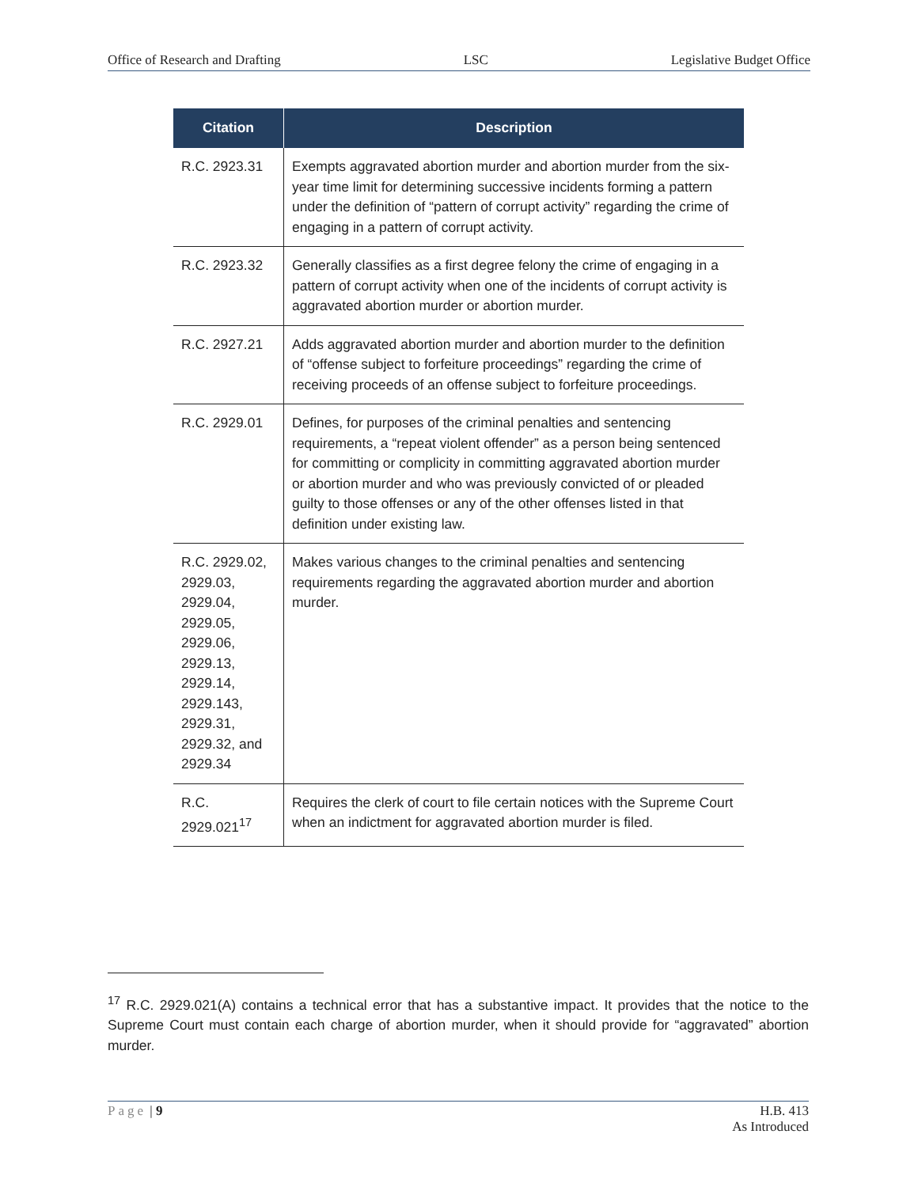Office of Research and Drafting LSC Legislative Budget Office
| Citation | Description |
| --- | --- |
| R.C. 2923.31 | Exempts aggravated abortion murder and abortion murder from the six-year time limit for determining successive incidents forming a pattern under the definition of “pattern of corrupt activity” regarding the crime of engaging in a pattern of corrupt activity. |
| R.C. 2923.32 | Generally classifies as a first degree felony the crime of engaging in a pattern of corrupt activity when one of the incidents of corrupt activity is aggravated abortion murder or abortion murder. |
| R.C. 2927.21 | Adds aggravated abortion murder and abortion murder to the definition of “offense subject to forfeiture proceedings” regarding the crime of receiving proceeds of an offense subject to forfeiture proceedings. |
| R.C. 2929.01 | Defines, for purposes of the criminal penalties and sentencing requirements, a “repeat violent offender” as a person being sentenced for committing or complicity in committing aggravated abortion murder or abortion murder and who was previously convicted of or pleaded guilty to those offenses or any of the other offenses listed in that definition under existing law. |
| R.C. 2929.02, 2929.03, 2929.04, 2929.05, 2929.06, 2929.13, 2929.14, 2929.143, 2929.31, 2929.32, and 2929.34 | Makes various changes to the criminal penalties and sentencing requirements regarding the aggravated abortion murder and abortion murder. |
| R.C. 2929.021<sup>17</sup> | Requires the clerk of court to file certain notices with the Supreme Court when an indictment for aggravated abortion murder is filed. |
<sup>17</sup> R.C. 2929.021(A) contains a technical error that has a substantive impact. It provides that the notice to the Supreme Court must contain each charge of abortion murder, when it should provide for “aggravated” abortion murder.
Page | 9 H.B. 413
As Introduced